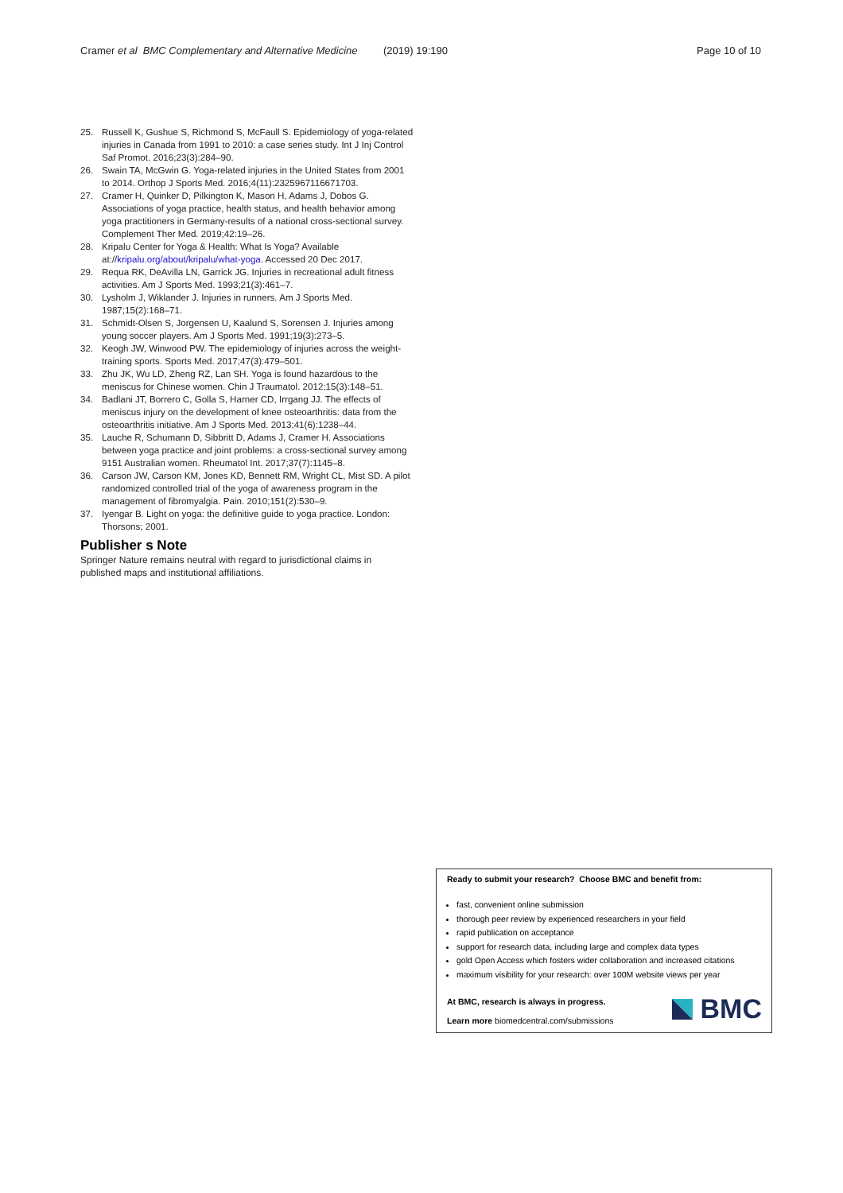Cramer et al BMC Complementary and Alternative Medicine (2019) 19:190 Page 10 of 10
25. Russell K, Gushue S, Richmond S, McFaull S. Epidemiology of yoga-related injuries in Canada from 1991 to 2010: a case series study. Int J Inj Control Saf Promot. 2016;23(3):284–90.
26. Swain TA, McGwin G. Yoga-related injuries in the United States from 2001 to 2014. Orthop J Sports Med. 2016;4(11):2325967116671703.
27. Cramer H, Quinker D, Pilkington K, Mason H, Adams J, Dobos G. Associations of yoga practice, health status, and health behavior among yoga practitioners in Germany-results of a national cross-sectional survey. Complement Ther Med. 2019;42:19–26.
28. Kripalu Center for Yoga & Health: What Is Yoga? Available at://kripalu.org/about/kripalu/what-yoga. Accessed 20 Dec 2017.
29. Requa RK, DeAvilla LN, Garrick JG. Injuries in recreational adult fitness activities. Am J Sports Med. 1993;21(3):461–7.
30. Lysholm J, Wiklander J. Injuries in runners. Am J Sports Med. 1987;15(2):168–71.
31. Schmidt-Olsen S, Jorgensen U, Kaalund S, Sorensen J. Injuries among young soccer players. Am J Sports Med. 1991;19(3):273–5.
32. Keogh JW, Winwood PW. The epidemiology of injuries across the weight-training sports. Sports Med. 2017;47(3):479–501.
33. Zhu JK, Wu LD, Zheng RZ, Lan SH. Yoga is found hazardous to the meniscus for Chinese women. Chin J Traumatol. 2012;15(3):148–51.
34. Badlani JT, Borrero C, Golla S, Harner CD, Irrgang JJ. The effects of meniscus injury on the development of knee osteoarthritis: data from the osteoarthritis initiative. Am J Sports Med. 2013;41(6):1238–44.
35. Lauche R, Schumann D, Sibbritt D, Adams J, Cramer H. Associations between yoga practice and joint problems: a cross-sectional survey among 9151 Australian women. Rheumatol Int. 2017;37(7):1145–8.
36. Carson JW, Carson KM, Jones KD, Bennett RM, Wright CL, Mist SD. A pilot randomized controlled trial of the yoga of awareness program in the management of fibromyalgia. Pain. 2010;151(2):530–9.
37. Iyengar B. Light on yoga: the definitive guide to yoga practice. London: Thorsons; 2001.
Publisher s Note
Springer Nature remains neutral with regard to jurisdictional claims in published maps and institutional affiliations.
Ready to submit your research? Choose BMC and benefit from:
fast, convenient online submission
thorough peer review by experienced researchers in your field
rapid publication on acceptance
support for research data, including large and complex data types
gold Open Access which fosters wider collaboration and increased citations
maximum visibility for your research: over 100M website views per year
At BMC, research is always in progress.
Learn more biomedcentral.com/submissions
BMC